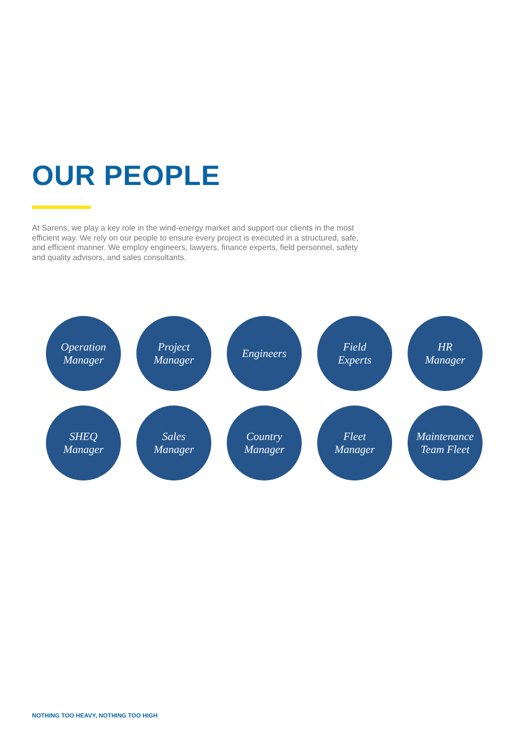OUR PEOPLE
At Sarens, we play a key role in the wind-energy market and support our clients in the most efficient way. We rely on our people to ensure every project is executed in a structured, safe, and efficient manner. We employ engineers, lawyers, finance experts, field personnel, safety and quality advisors, and sales consultants.
Operation
Manager
Project
Manager
Engineers
Field
Experts
HR
Manager
SHEQ
Manager
Sales
Manager
Country
Manager
Fleet
Manager
Maintenance
Team Fleet
NOTHING TOO HEAVY, NOTHING TOO HIGH